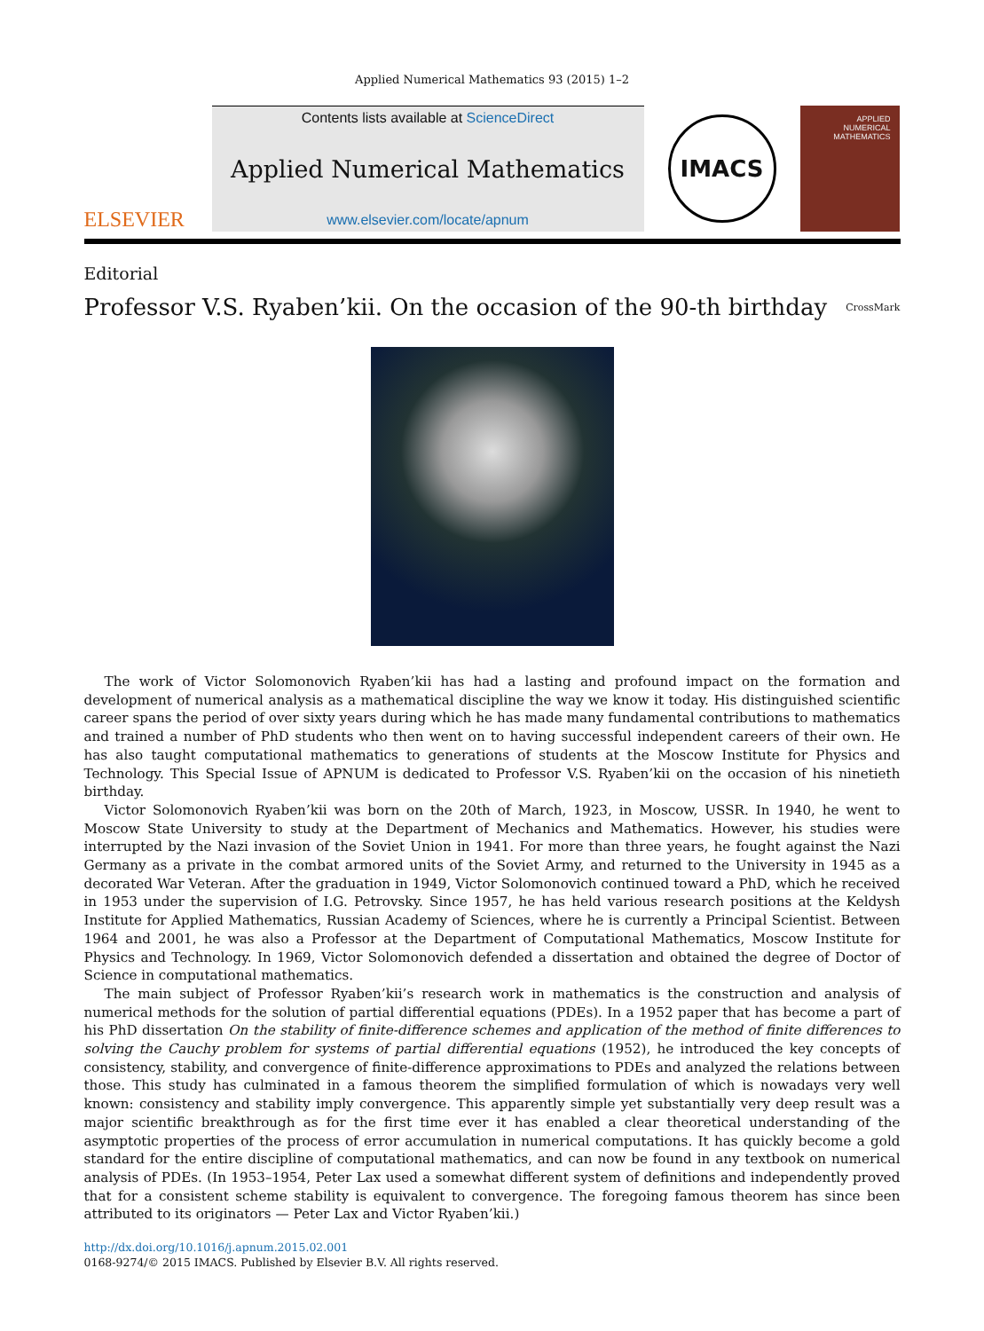Applied Numerical Mathematics 93 (2015) 1–2
ELSEVIER
Contents lists available at ScienceDirect
Applied Numerical Mathematics
www.elsevier.com/locate/apnum
IMACS
APPLIED NUMERICAL MATHEMATICS
Editorial
Professor V.S. Ryaben’kii. On the occasion of the 90-th birthday CrossMark
The work of Victor Solomonovich Ryaben’kii has had a lasting and profound impact on the formation and development of numerical analysis as a mathematical discipline the way we know it today. His distinguished scientific career spans the period of over sixty years during which he has made many fundamental contributions to mathematics and trained a number of PhD students who then went on to having successful independent careers of their own. He has also taught computational mathematics to generations of students at the Moscow Institute for Physics and Technology. This Special Issue of APNUM is dedicated to Professor V.S. Ryaben’kii on the occasion of his ninetieth birthday.
Victor Solomonovich Ryaben’kii was born on the 20th of March, 1923, in Moscow, USSR. In 1940, he went to Moscow State University to study at the Department of Mechanics and Mathematics. However, his studies were interrupted by the Nazi invasion of the Soviet Union in 1941. For more than three years, he fought against the Nazi Germany as a private in the combat armored units of the Soviet Army, and returned to the University in 1945 as a decorated War Veteran. After the graduation in 1949, Victor Solomonovich continued toward a PhD, which he received in 1953 under the supervision of I.G. Petrovsky. Since 1957, he has held various research positions at the Keldysh Institute for Applied Mathematics, Russian Academy of Sciences, where he is currently a Principal Scientist. Between 1964 and 2001, he was also a Professor at the Department of Computational Mathematics, Moscow Institute for Physics and Technology. In 1969, Victor Solomonovich defended a dissertation and obtained the degree of Doctor of Science in computational mathematics.
The main subject of Professor Ryaben’kii’s research work in mathematics is the construction and analysis of numerical methods for the solution of partial differential equations (PDEs). In a 1952 paper that has become a part of his PhD dissertation On the stability of finite-difference schemes and application of the method of finite differences to solving the Cauchy problem for systems of partial differential equations (1952), he introduced the key concepts of consistency, stability, and convergence of finite-difference approximations to PDEs and analyzed the relations between those. This study has culminated in a famous theorem the simplified formulation of which is nowadays very well known: consistency and stability imply convergence. This apparently simple yet substantially very deep result was a major scientific breakthrough as for the first time ever it has enabled a clear theoretical understanding of the asymptotic properties of the process of error accumulation in numerical computations. It has quickly become a gold standard for the entire discipline of computational mathematics, and can now be found in any textbook on numerical analysis of PDEs. (In 1953–1954, Peter Lax used a somewhat different system of definitions and independently proved that for a consistent scheme stability is equivalent to convergence. The foregoing famous theorem has since been attributed to its originators — Peter Lax and Victor Ryaben’kii.)
http://dx.doi.org/10.1016/j.apnum.2015.02.001
0168-9274/© 2015 IMACS. Published by Elsevier B.V. All rights reserved.